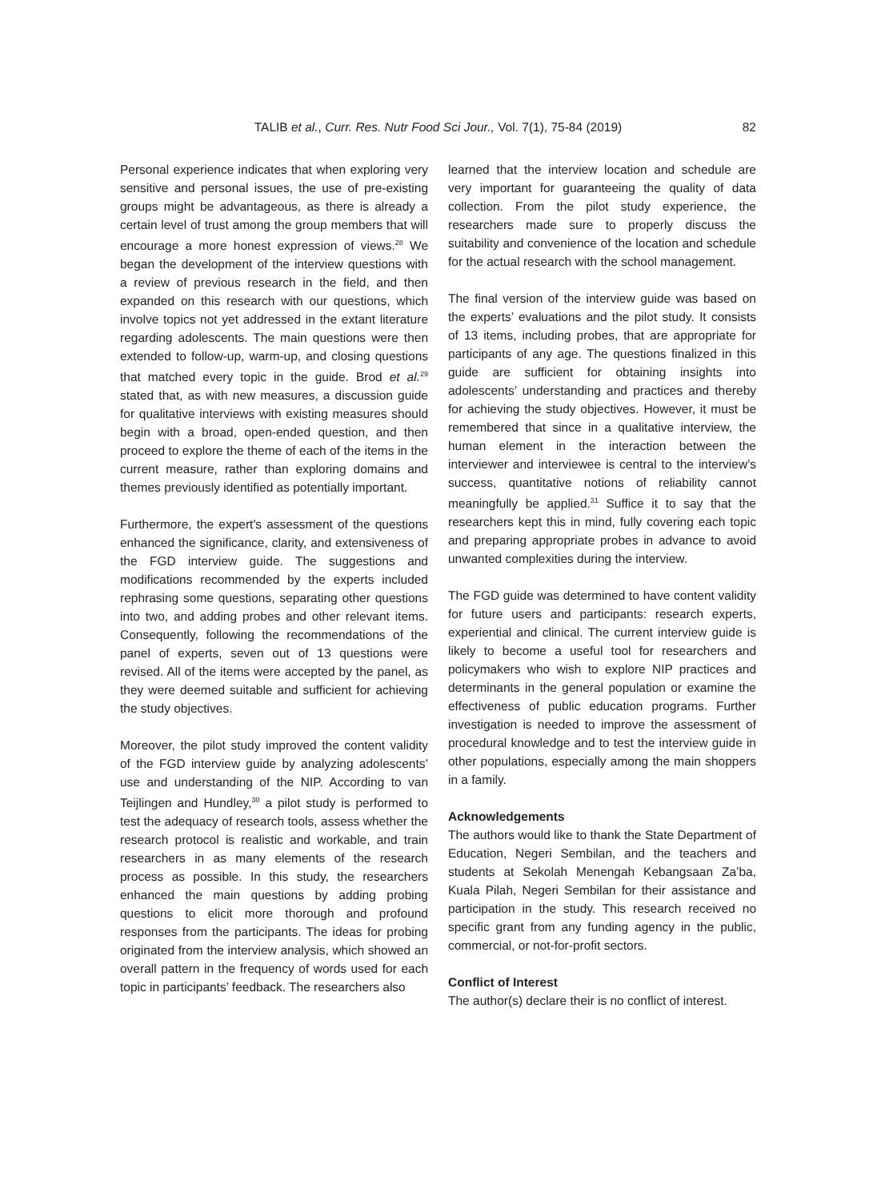TALIB et al., Curr. Res. Nutr Food Sci Jour., Vol. 7(1), 75-84 (2019)
82
Personal experience indicates that when exploring very sensitive and personal issues, the use of pre-existing groups might be advantageous, as there is already a certain level of trust among the group members that will encourage a more honest expression of views.<sup>28</sup> We began the development of the interview questions with a review of previous research in the field, and then expanded on this research with our questions, which involve topics not yet addressed in the extant literature regarding adolescents. The main questions were then extended to follow-up, warm-up, and closing questions that matched every topic in the guide. Brod et al.<sup>29</sup> stated that, as with new measures, a discussion guide for qualitative interviews with existing measures should begin with a broad, open-ended question, and then proceed to explore the theme of each of the items in the current measure, rather than exploring domains and themes previously identified as potentially important.
Furthermore, the expert's assessment of the questions enhanced the significance, clarity, and extensiveness of the FGD interview guide. The suggestions and modifications recommended by the experts included rephrasing some questions, separating other questions into two, and adding probes and other relevant items. Consequently, following the recommendations of the panel of experts, seven out of 13 questions were revised. All of the items were accepted by the panel, as they were deemed suitable and sufficient for achieving the study objectives.
Moreover, the pilot study improved the content validity of the FGD interview guide by analyzing adolescents’ use and understanding of the NIP. According to van Teijlingen and Hundley,<sup>30</sup> a pilot study is performed to test the adequacy of research tools, assess whether the research protocol is realistic and workable, and train researchers in as many elements of the research process as possible. In this study, the researchers enhanced the main questions by adding probing questions to elicit more thorough and profound responses from the participants. The ideas for probing originated from the interview analysis, which showed an overall pattern in the frequency of words used for each topic in participants’ feedback. The researchers also
learned that the interview location and schedule are very important for guaranteeing the quality of data collection. From the pilot study experience, the researchers made sure to properly discuss the suitability and convenience of the location and schedule for the actual research with the school management.
The final version of the interview guide was based on the experts’ evaluations and the pilot study. It consists of 13 items, including probes, that are appropriate for participants of any age. The questions finalized in this guide are sufficient for obtaining insights into adolescents’ understanding and practices and thereby for achieving the study objectives. However, it must be remembered that since in a qualitative interview, the human element in the interaction between the interviewer and interviewee is central to the interview’s success, quantitative notions of reliability cannot meaningfully be applied.<sup>31</sup> Suffice it to say that the researchers kept this in mind, fully covering each topic and preparing appropriate probes in advance to avoid unwanted complexities during the interview.
The FGD guide was determined to have content validity for future users and participants: research experts, experiential and clinical. The current interview guide is likely to become a useful tool for researchers and policymakers who wish to explore NIP practices and determinants in the general population or examine the effectiveness of public education programs. Further investigation is needed to improve the assessment of procedural knowledge and to test the interview guide in other populations, especially among the main shoppers in a family.
Acknowledgements
The authors would like to thank the State Department of Education, Negeri Sembilan, and the teachers and students at Sekolah Menengah Kebangsaan Za’ba, Kuala Pilah, Negeri Sembilan for their assistance and participation in the study. This research received no specific grant from any funding agency in the public, commercial, or not-for-profit sectors.
Conflict of Interest
The author(s) declare their is no conflict of interest.